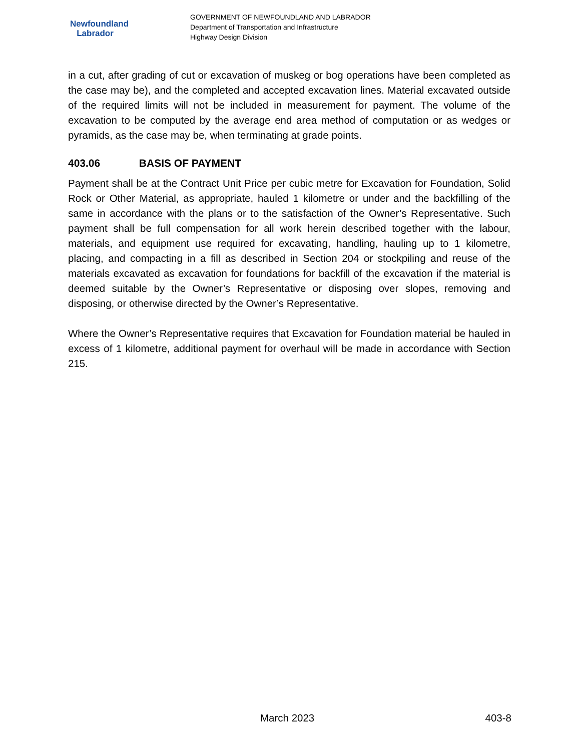Newfoundland
Labrador
GOVERNMENT OF NEWFOUNDLAND AND LABRADOR
Department of Transportation and Infrastructure
Highway Design Division
in a cut, after grading of cut or excavation of muskeg or bog operations have been completed as the case may be), and the completed and accepted excavation lines. Material excavated outside of the required limits will not be included in measurement for payment. The volume of the excavation to be computed by the average end area method of computation or as wedges or pyramids, as the case may be, when terminating at grade points.
403.06 BASIS OF PAYMENT
Payment shall be at the Contract Unit Price per cubic metre for Excavation for Foundation, Solid Rock or Other Material, as appropriate, hauled 1 kilometre or under and the backfilling of the same in accordance with the plans or to the satisfaction of the Owner’s Representative. Such payment shall be full compensation for all work herein described together with the labour, materials, and equipment use required for excavating, handling, hauling up to 1 kilometre, placing, and compacting in a fill as described in Section 204 or stockpiling and reuse of the materials excavated as excavation for foundations for backfill of the excavation if the material is deemed suitable by the Owner’s Representative or disposing over slopes, removing and disposing, or otherwise directed by the Owner’s Representative.
Where the Owner’s Representative requires that Excavation for Foundation material be hauled in excess of 1 kilometre, additional payment for overhaul will be made in accordance with Section 215.
March 2023 403-8